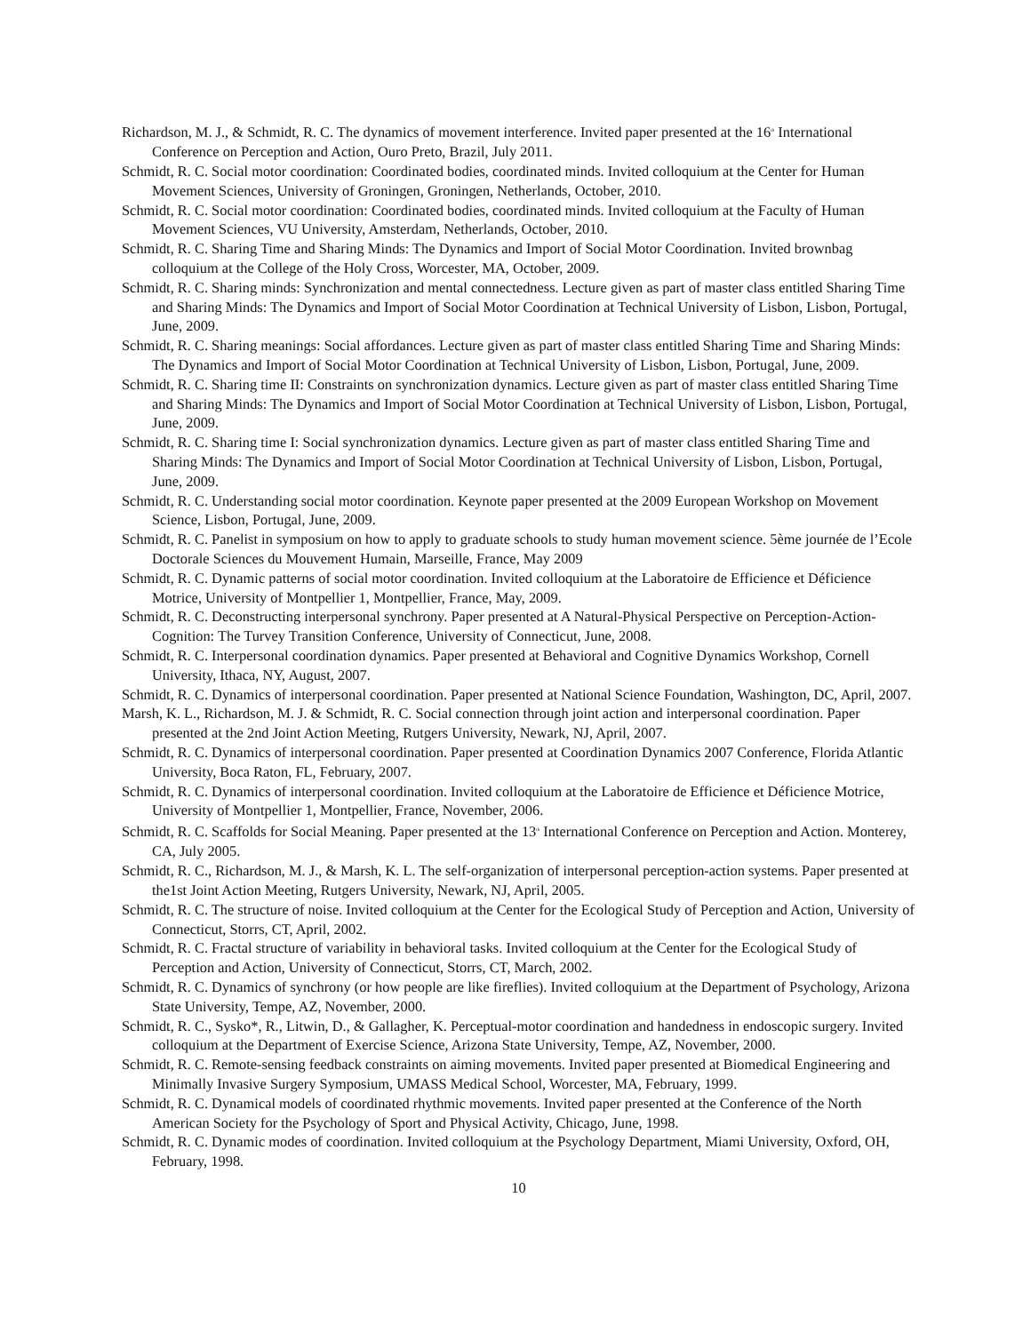Richardson, M. J., & Schmidt, R. C. The dynamics of movement interference. Invited paper presented at the 16<sup>th</sup> International Conference on Perception and Action, Ouro Preto, Brazil, July 2011.
Schmidt, R. C. Social motor coordination: Coordinated bodies, coordinated minds. Invited colloquium at the Center for Human Movement Sciences, University of Groningen, Groningen, Netherlands, October, 2010.
Schmidt, R. C. Social motor coordination: Coordinated bodies, coordinated minds. Invited colloquium at the Faculty of Human Movement Sciences, VU University, Amsterdam, Netherlands, October, 2010.
Schmidt, R. C. Sharing Time and Sharing Minds: The Dynamics and Import of Social Motor Coordination. Invited brownbag colloquium at the College of the Holy Cross, Worcester, MA, October, 2009.
Schmidt, R. C. Sharing minds: Synchronization and mental connectedness. Lecture given as part of master class entitled Sharing Time and Sharing Minds: The Dynamics and Import of Social Motor Coordination at Technical University of Lisbon, Lisbon, Portugal, June, 2009.
Schmidt, R. C. Sharing meanings: Social affordances. Lecture given as part of master class entitled Sharing Time and Sharing Minds: The Dynamics and Import of Social Motor Coordination at Technical University of Lisbon, Lisbon, Portugal, June, 2009.
Schmidt, R. C. Sharing time II: Constraints on synchronization dynamics. Lecture given as part of master class entitled Sharing Time and Sharing Minds: The Dynamics and Import of Social Motor Coordination at Technical University of Lisbon, Lisbon, Portugal, June, 2009.
Schmidt, R. C. Sharing time I: Social synchronization dynamics. Lecture given as part of master class entitled Sharing Time and Sharing Minds: The Dynamics and Import of Social Motor Coordination at Technical University of Lisbon, Lisbon, Portugal, June, 2009.
Schmidt, R. C. Understanding social motor coordination. Keynote paper presented at the 2009 European Workshop on Movement Science, Lisbon, Portugal, June, 2009.
Schmidt, R. C. Panelist in symposium on how to apply to graduate schools to study human movement science. 5ème journée de l’Ecole Doctorale Sciences du Mouvement Humain, Marseille, France, May 2009
Schmidt, R. C. Dynamic patterns of social motor coordination. Invited colloquium at the Laboratoire de Efficience et Déficience Motrice, University of Montpellier 1, Montpellier, France, May, 2009.
Schmidt, R. C. Deconstructing interpersonal synchrony. Paper presented at A Natural-Physical Perspective on Perception-Action-Cognition: The Turvey Transition Conference, University of Connecticut, June, 2008.
Schmidt, R. C. Interpersonal coordination dynamics. Paper presented at Behavioral and Cognitive Dynamics Workshop, Cornell University, Ithaca, NY, August, 2007.
Schmidt, R. C. Dynamics of interpersonal coordination. Paper presented at National Science Foundation, Washington, DC, April, 2007.
Marsh, K. L., Richardson, M. J. & Schmidt, R. C. Social connection through joint action and interpersonal coordination. Paper presented at the 2nd Joint Action Meeting, Rutgers University, Newark, NJ, April, 2007.
Schmidt, R. C. Dynamics of interpersonal coordination. Paper presented at Coordination Dynamics 2007 Conference, Florida Atlantic University, Boca Raton, FL, February, 2007.
Schmidt, R. C. Dynamics of interpersonal coordination. Invited colloquium at the Laboratoire de Efficience et Déficience Motrice, University of Montpellier 1, Montpellier, France, November, 2006.
Schmidt, R. C. Scaffolds for Social Meaning. Paper presented at the 13<sup>th</sup> International Conference on Perception and Action. Monterey, CA, July 2005.
Schmidt, R. C., Richardson, M. J., & Marsh, K. L. The self-organization of interpersonal perception-action systems. Paper presented at the1st Joint Action Meeting, Rutgers University, Newark, NJ, April, 2005.
Schmidt, R. C. The structure of noise. Invited colloquium at the Center for the Ecological Study of Perception and Action, University of Connecticut, Storrs, CT, April, 2002.
Schmidt, R. C. Fractal structure of variability in behavioral tasks. Invited colloquium at the Center for the Ecological Study of Perception and Action, University of Connecticut, Storrs, CT, March, 2002.
Schmidt, R. C. Dynamics of synchrony (or how people are like fireflies). Invited colloquium at the Department of Psychology, Arizona State University, Tempe, AZ, November, 2000.
Schmidt, R. C., Sysko*, R., Litwin, D., & Gallagher, K. Perceptual-motor coordination and handedness in endoscopic surgery. Invited colloquium at the Department of Exercise Science, Arizona State University, Tempe, AZ, November, 2000.
Schmidt, R. C. Remote-sensing feedback constraints on aiming movements. Invited paper presented at Biomedical Engineering and Minimally Invasive Surgery Symposium, UMASS Medical School, Worcester, MA, February, 1999.
Schmidt, R. C. Dynamical models of coordinated rhythmic movements. Invited paper presented at the Conference of the North American Society for the Psychology of Sport and Physical Activity, Chicago, June, 1998.
Schmidt, R. C. Dynamic modes of coordination. Invited colloquium at the Psychology Department, Miami University, Oxford, OH, February, 1998.
10